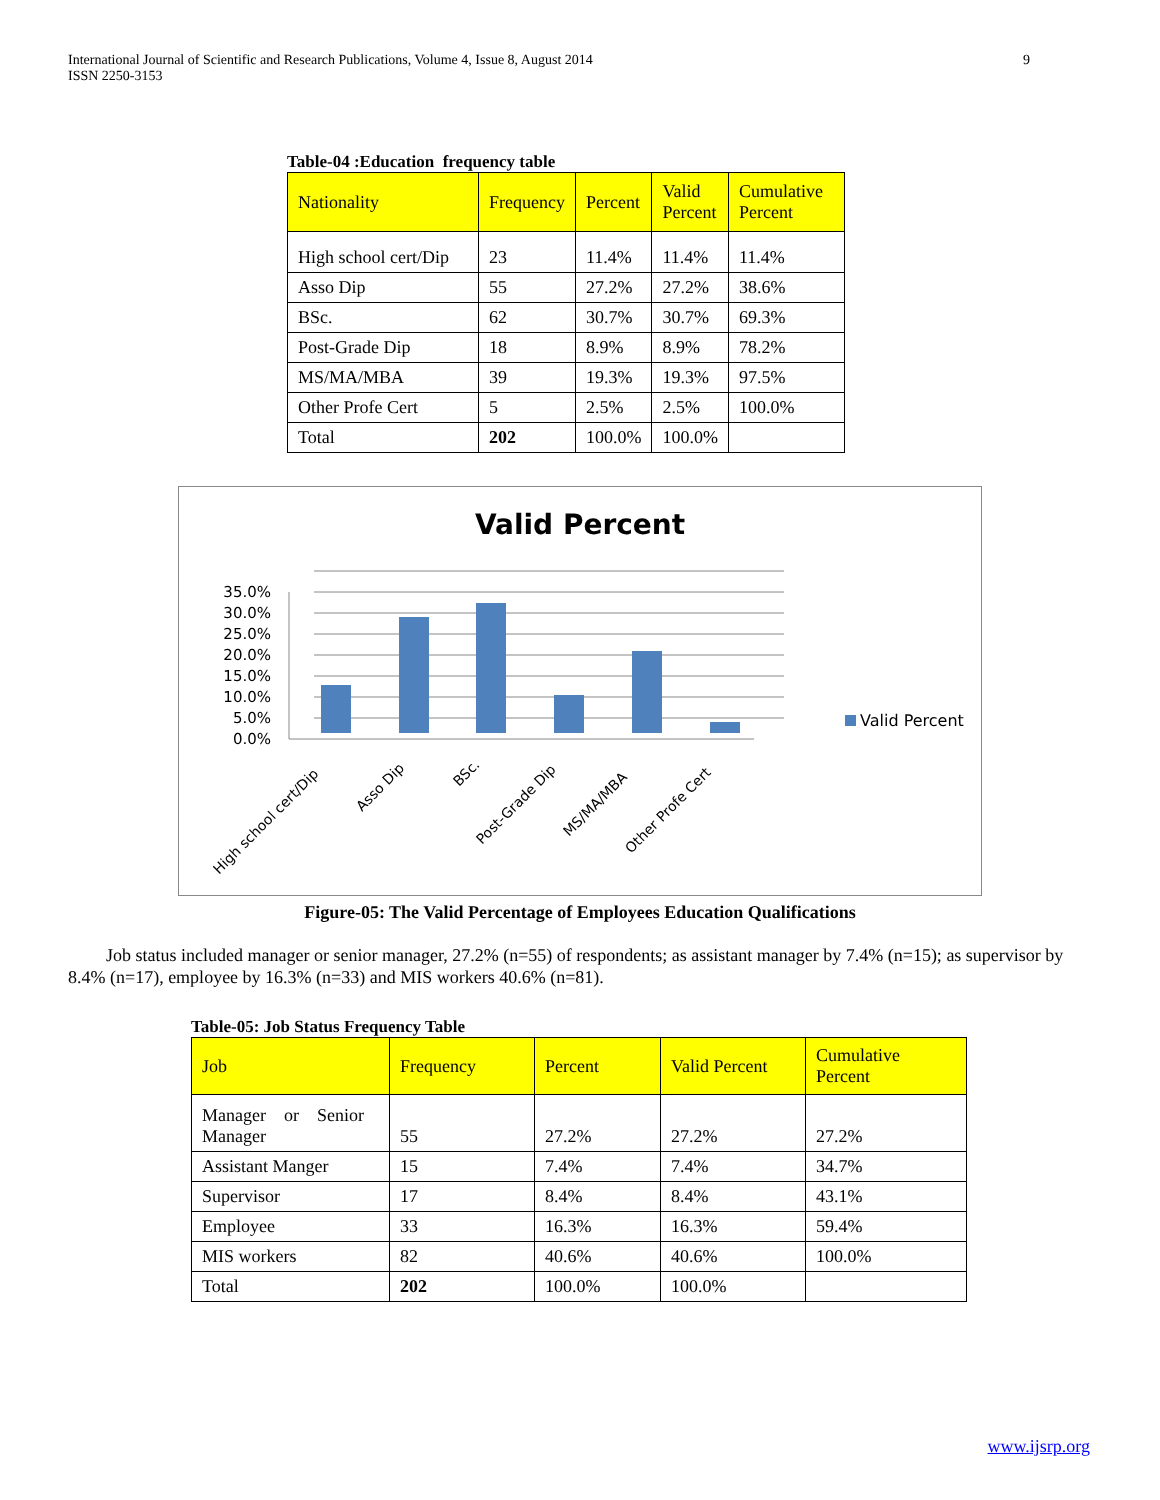International Journal of Scientific and Research Publications, Volume 4, Issue 8, August 2014
ISSN 2250-3153
9
Table-04 :Education frequency table
| Nationality | Frequency | Percent | Valid Percent | Cumulative Percent |
| --- | --- | --- | --- | --- |
| High school cert/Dip | 23 | 11.4% | 11.4% | 11.4% |
| Asso Dip | 55 | 27.2% | 27.2% | 38.6% |
| BSc. | 62 | 30.7% | 30.7% | 69.3% |
| Post-Grade Dip | 18 | 8.9% | 8.9% | 78.2% |
| MS/MA/MBA | 39 | 19.3% | 19.3% | 97.5% |
| Other Profe Cert | 5 | 2.5% | 2.5% | 100.0% |
| Total | 202 | 100.0% | 100.0% | |
Valid Percent
35.0%
30.0%
25.0%
20.0%
15.0%
10.0%
5.0%
0.0%
High school cert/Dip
Asso Dip
BSc.
Post-Grade Dip
MS/MA/MBA
Other Profe Cert
Valid Percent
Figure-05: The Valid Percentage of Employees Education Qualifications
Job status included manager or senior manager, 27.2% (n=55) of respondents; as assistant manager by 7.4% (n=15); as supervisor by 8.4% (n=17), employee by 16.3% (n=33) and MIS workers 40.6% (n=81).
Table-05: Job Status Frequency Table
| Job | Frequency | Percent | Valid Percent | Cumulative Percent |
| --- | --- | --- | --- | --- |
| Manager or Senior Manager | 55 | 27.2% | 27.2% | 27.2% |
| Assistant Manger | 15 | 7.4% | 7.4% | 34.7% |
| Supervisor | 17 | 8.4% | 8.4% | 43.1% |
| Employee | 33 | 16.3% | 16.3% | 59.4% |
| MIS workers | 82 | 40.6% | 40.6% | 100.0% |
| Total | 202 | 100.0% | 100.0% | |
www.ijsrp.org